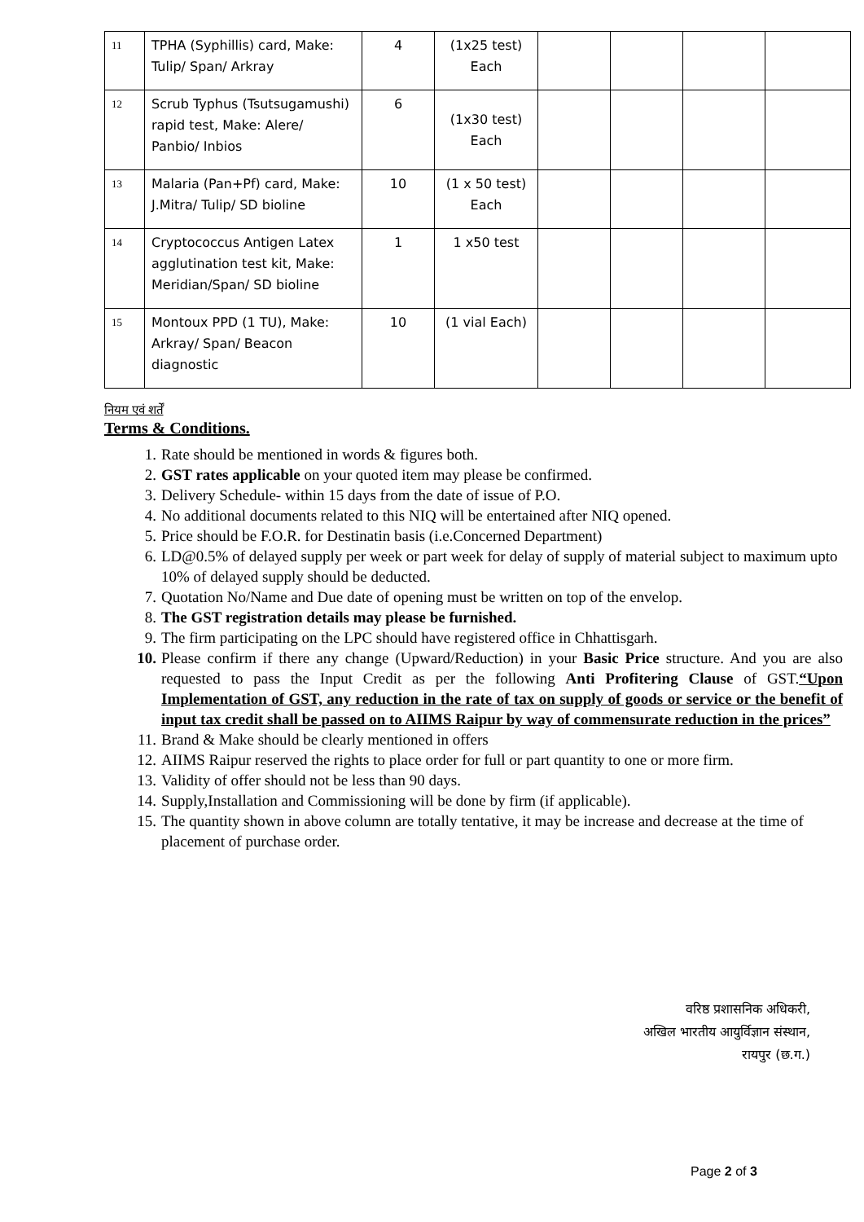| 11 | TPHA (Syphillis) card, Make: Tulip/ Span/ Arkray | 4 | (1x25 test) Each | | | | |
| 12 | Scrub Typhus (Tsutsugamushi) rapid test, Make: Alere/ Panbio/ Inbios | 6 | (1x30 test) Each | | | | |
| 13 | Malaria (Pan+Pf) card, Make: J.Mitra/ Tulip/ SD bioline | 10 | (1 x 50 test) Each | | | | |
| 14 | Cryptococcus Antigen Latex agglutination test kit, Make: Meridian/Span/ SD bioline | 1 | 1 x50 test | | | | |
| 15 | Montoux PPD (1 TU), Make: Arkray/ Span/ Beacon diagnostic | 10 | (1 vial Each) | | | | |
नियम एवं शर्तें
Terms & Conditions.
1. Rate should be mentioned in words & figures both.
2. GST rates applicable on your quoted item may please be confirmed.
3. Delivery Schedule- within 15 days from the date of issue of P.O.
4. No additional documents related to this NIQ will be entertained after NIQ opened.
5. Price should be F.O.R. for Destinatin basis (i.e.Concerned Department)
6. LD@0.5% of delayed supply per week or part week for delay of supply of material subject to maximum upto 10% of delayed supply should be deducted.
7. Quotation No/Name and Due date of opening must be written on top of the envelop.
8. The GST registration details may please be furnished.
9. The firm participating on the LPC should have registered office in Chhattisgarh.
10. Please confirm if there any change (Upward/Reduction) in your Basic Price structure. And you are also requested to pass the Input Credit as per the following Anti Profitering Clause of GST.“Upon Implementation of GST, any reduction in the rate of tax on supply of goods or service or the benefit of input tax credit shall be passed on to AIIMS Raipur by way of commensurate reduction in the prices”
11. Brand & Make should be clearly mentioned in offers
12. AIIMS Raipur reserved the rights to place order for full or part quantity to one or more firm.
13. Validity of offer should not be less than 90 days.
14. Supply,Installation and Commissioning will be done by firm (if applicable).
15. The quantity shown in above column are totally tentative, it may be increase and decrease at the time of placement of purchase order.
वरिष्ठ प्रशासनिक अधिकरी,
अखिल भारतीय आयुर्विज्ञान संस्थान,
रायपुर (छ.ग.)
Page 2 of 3